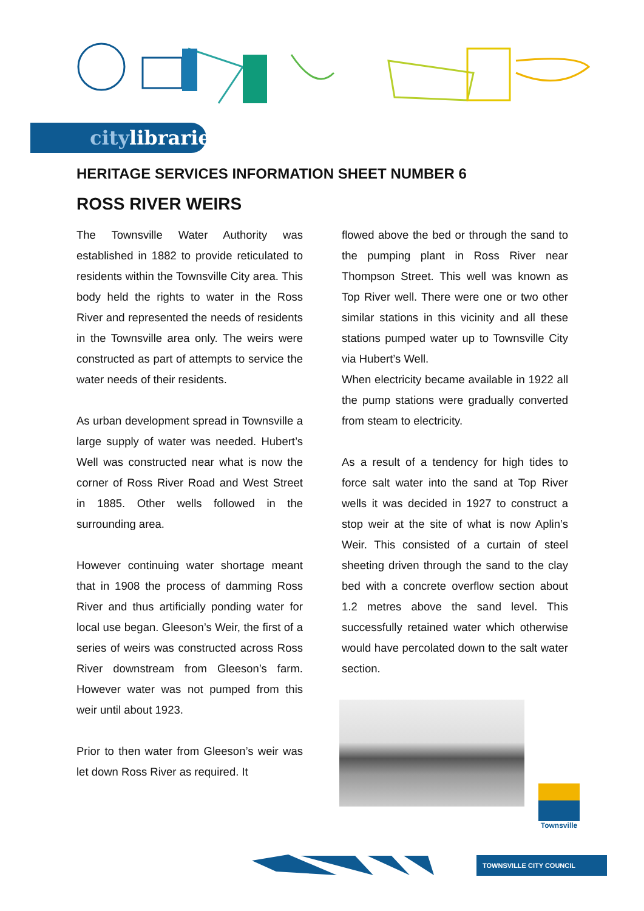citylibraries
HERITAGE SERVICES INFORMATION SHEET NUMBER 6
ROSS RIVER WEIRS
The Townsville Water Authority was established in 1882 to provide reticulated to residents within the Townsville City area. This body held the rights to water in the Ross River and represented the needs of residents in the Townsville area only. The weirs were constructed as part of attempts to service the water needs of their residents.
As urban development spread in Townsville a large supply of water was needed. Hubert’s Well was constructed near what is now the corner of Ross River Road and West Street in 1885. Other wells followed in the surrounding area.
However continuing water shortage meant that in 1908 the process of damming Ross River and thus artificially ponding water for local use began. Gleeson’s Weir, the first of a series of weirs was constructed across Ross River downstream from Gleeson’s farm. However water was not pumped from this weir until about 1923.
Prior to then water from Gleeson’s weir was let down Ross River as required. It
flowed above the bed or through the sand to the pumping plant in Ross River near Thompson Street. This well was known as Top River well. There were one or two other similar stations in this vicinity and all these stations pumped water up to Townsville City via Hubert’s Well.
When electricity became available in 1922 all the pump stations were gradually converted from steam to electricity.
As a result of a tendency for high tides to force salt water into the sand at Top River wells it was decided in 1927 to construct a stop weir at the site of what is now Aplin’s Weir. This consisted of a curtain of steel sheeting driven through the sand to the clay bed with a concrete overflow section about 1.2 metres above the sand level. This successfully retained water which otherwise would have percolated down to the salt water section.
Townsville
TOWNSVILLE CITY COUNCIL